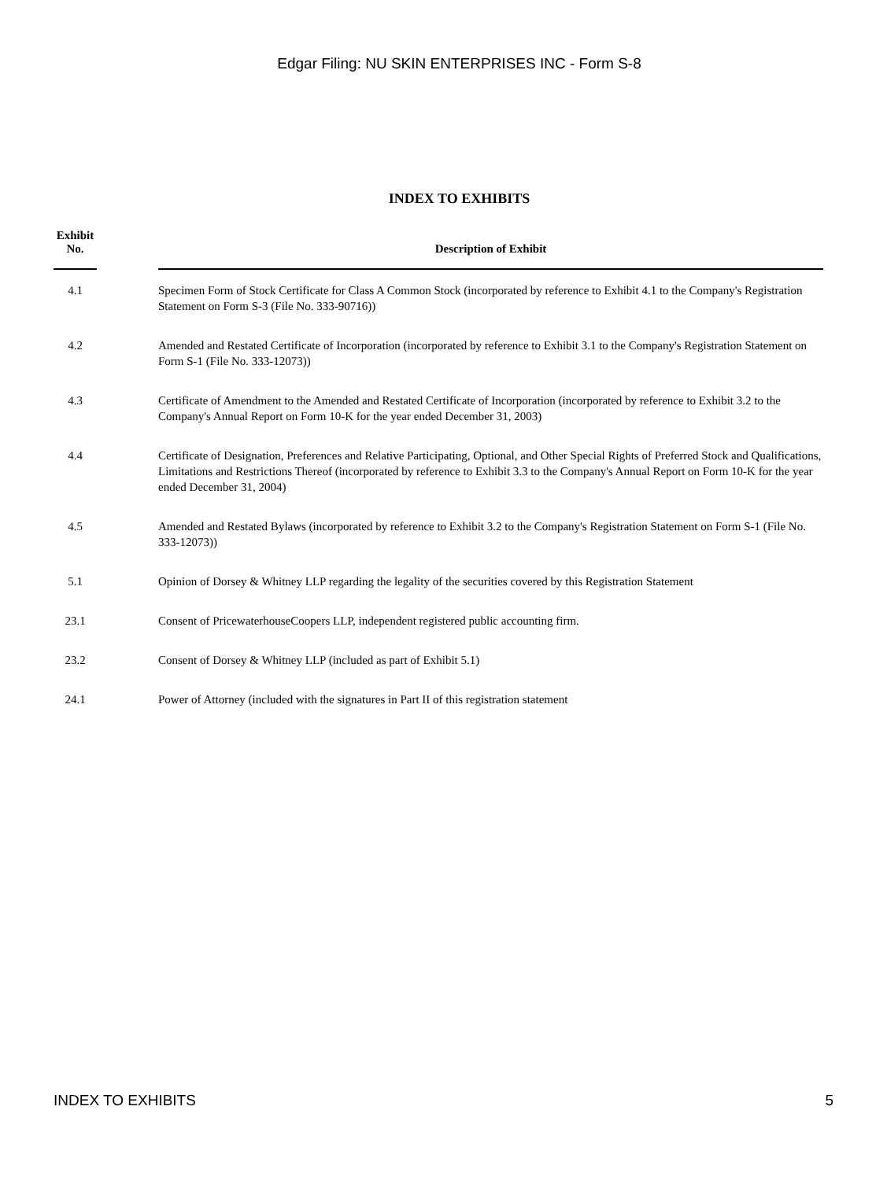Edgar Filing: NU SKIN ENTERPRISES INC - Form S-8
INDEX TO EXHIBITS
| Exhibit No. | | Description of Exhibit |
| --- | --- | --- |
| 4.1 | | Specimen Form of Stock Certificate for Class A Common Stock (incorporated by reference to Exhibit 4.1 to the Company's Registration Statement on Form S-3 (File No. 333-90716)) |
| 4.2 | | Amended and Restated Certificate of Incorporation (incorporated by reference to Exhibit 3.1 to the Company's Registration Statement on Form S-1 (File No. 333-12073)) |
| 4.3 | | Certificate of Amendment to the Amended and Restated Certificate of Incorporation (incorporated by reference to Exhibit 3.2 to the Company's Annual Report on Form 10-K for the year ended December 31, 2003) |
| 4.4 | | Certificate of Designation, Preferences and Relative Participating, Optional, and Other Special Rights of Preferred Stock and Qualifications, Limitations and Restrictions Thereof (incorporated by reference to Exhibit 3.3 to the Company's Annual Report on Form 10-K for the year ended December 31, 2004) |
| 4.5 | | Amended and Restated Bylaws (incorporated by reference to Exhibit 3.2 to the Company's Registration Statement on Form S-1 (File No. 333-12073)) |
| 5.1 | | Opinion of Dorsey & Whitney LLP regarding the legality of the securities covered by this Registration Statement |
| 23.1 | | Consent of PricewaterhouseCoopers LLP, independent registered public accounting firm. |
| 23.2 | | Consent of Dorsey & Whitney LLP (included as part of Exhibit 5.1) |
| 24.1 | | Power of Attorney (included with the signatures in Part II of this registration statement |
INDEX TO EXHIBITS 5